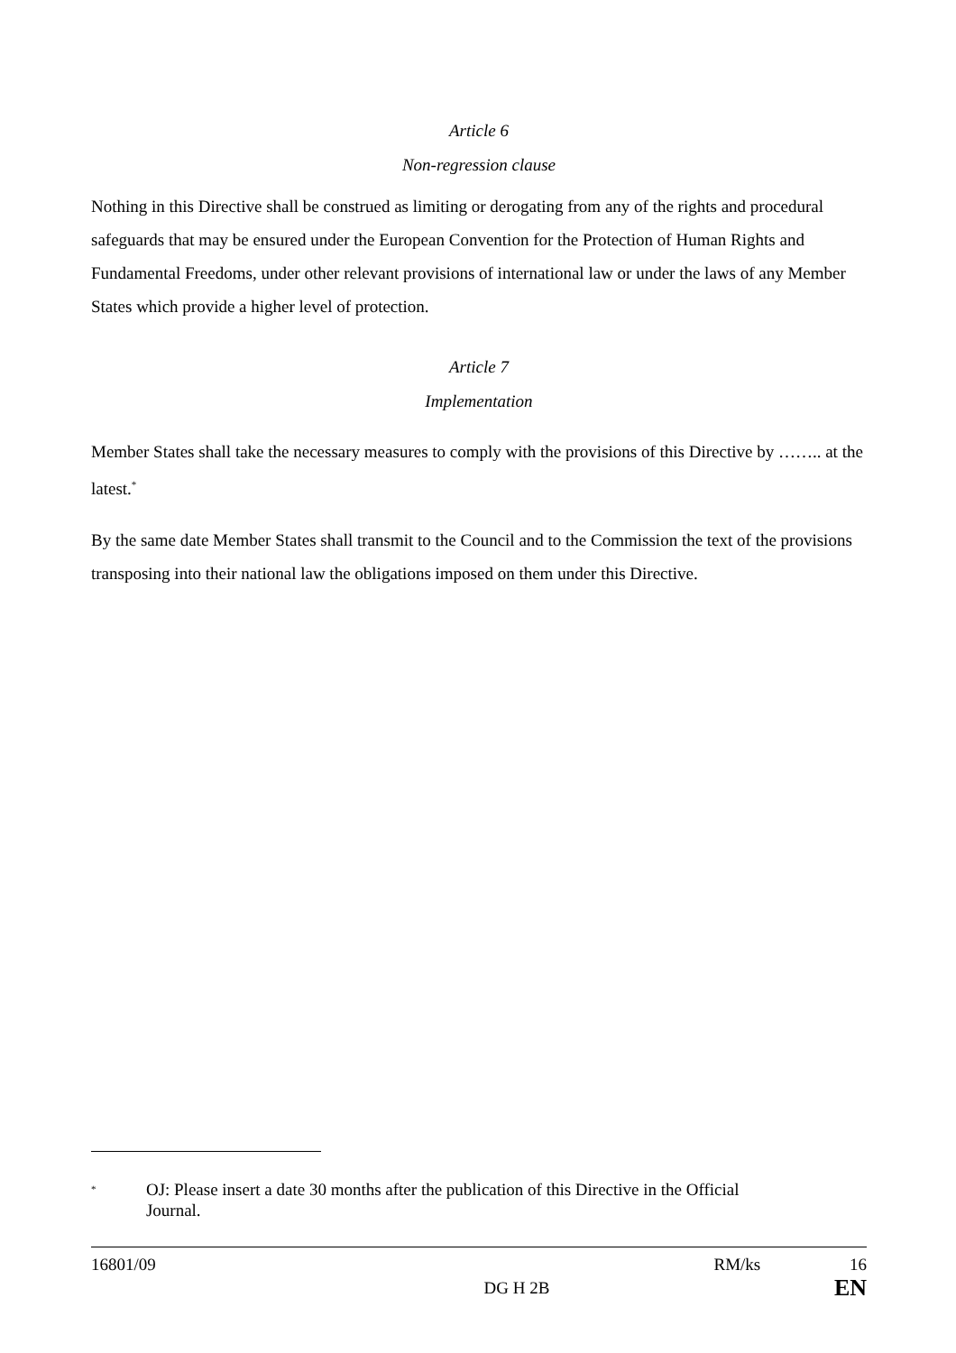Article 6
Non-regression clause
Nothing in this Directive shall be construed as limiting or derogating from any of the rights and procedural safeguards that may be ensured under the European Convention for the Protection of Human Rights and Fundamental Freedoms, under other relevant provisions of international law or under the laws of any Member States which provide a higher level of protection.
Article 7
Implementation
Member States shall take the necessary measures to comply with the provisions of this Directive by …….. at the latest.<sup>*</sup>
By the same date Member States shall transmit to the Council and to the Commission the text of the provisions transposing into their national law the obligations imposed on them under this Directive.
* OJ: Please insert a date 30 months after the publication of this Directive in the Official Journal.
16801/09 RM/ks 16
DG H 2B EN